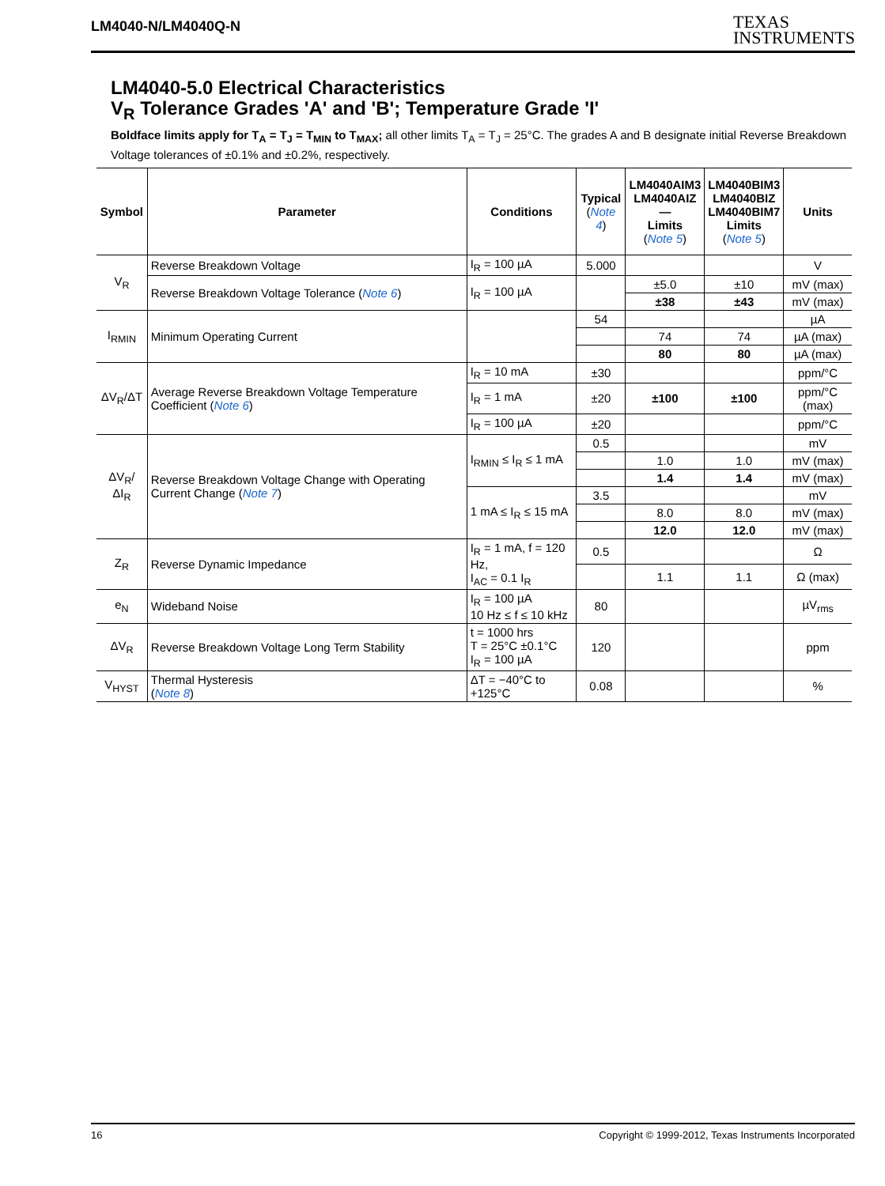LM4040-N/LM4040Q-N TEXAS
INSTRUMENTS
LM4040-5.0 Electrical Characteristics
V<sub>R</sub> Tolerance Grades 'A' and 'B'; Temperature Grade 'I'
Boldface limits apply for T<sub>A</sub> = T<sub>J</sub> = T<sub>MIN</sub> to T<sub>MAX</sub>; all other limits T<sub>A</sub> = T<sub>J</sub> = 25°C. The grades A and B designate initial Reverse Breakdown Voltage tolerances of ±0.1% and ±0.2%, respectively.
| Symbol | Parameter | Conditions | Typical ( Note 4 ) | LM4040AIM3 LM4040AIZ — Limits ( Note 5 ) | LM4040BIM3 LM4040BIZ LM4040BIM7 Limits ( Note 5 ) | Units |
| --- | --- | --- | --- | --- | --- | --- |
| V<sub>R</sub> | Reverse Breakdown Voltage | I<sub>R</sub> = 100 µA | 5.000 | | | V |
| | Reverse Breakdown Voltage Tolerance ( Note 6 ) | I<sub>R</sub> = 100 µA | | ±5.0 | ±10 | mV (max) |
| | | | | ±38 | ±43 | mV (max) |
| I<sub>RMIN</sub> | Minimum Operating Current | | 54 | | | µA |
| | | | | 74 | 74 | µA (max) |
| | | | | 80 | 80 | µA (max) |
| ΔV<sub>R</sub>/ΔT | Average Reverse Breakdown Voltage Temperature Coefficient ( Note 6 ) | I<sub>R</sub> = 10 mA | ±30 | | | ppm/°C |
| | | I<sub>R</sub> = 1 mA | ±20 | ±100 | ±100 | ppm/°C (max) |
| | | I<sub>R</sub> = 100 µA | ±20 | | | ppm/°C |
| ΔV<sub>R</sub>/ΔI<sub>R</sub> | Reverse Breakdown Voltage Change with Operating Current Change ( Note 7 ) | I<sub>RMIN</sub> ≤ I<sub>R</sub> ≤ 1 mA | 0.5 | | | mV |
| | | | | 1.0 | 1.0 | mV (max) |
| | | | | 1.4 | 1.4 | mV (max) |
| | | 1 mA ≤ I<sub>R</sub> ≤ 15 mA | 3.5 | | | mV |
| | | | | 8.0 | 8.0 | mV (max) |
| | | | | 12.0 | 12.0 | mV (max) |
| Z<sub>R</sub> | Reverse Dynamic Impedance | I<sub>R</sub> = 1 mA, f = 120 Hz, I<sub>AC</sub> = 0.1 I<sub>R</sub> | 0.5 | | | Ω |
| | | | | 1.1 | 1.1 | Ω (max) |
| e<sub>N</sub> | Wideband Noise | I<sub>R</sub> = 100 µA 10 Hz ≤ f ≤ 10 kHz | 80 | | | µV<sub>rms</sub> |
| ΔV<sub>R</sub> | Reverse Breakdown Voltage Long Term Stability | t = 1000 hrs T = 25°C ±0.1°C I<sub>R</sub> = 100 µA | 120 | | | ppm |
| V<sub>HYST</sub> | Thermal Hysteresis ( Note 8 ) | ΔT = −40°C to +125°C | 0.08 | | | % |
16 Copyright © 1999-2012, Texas Instruments Incorporated